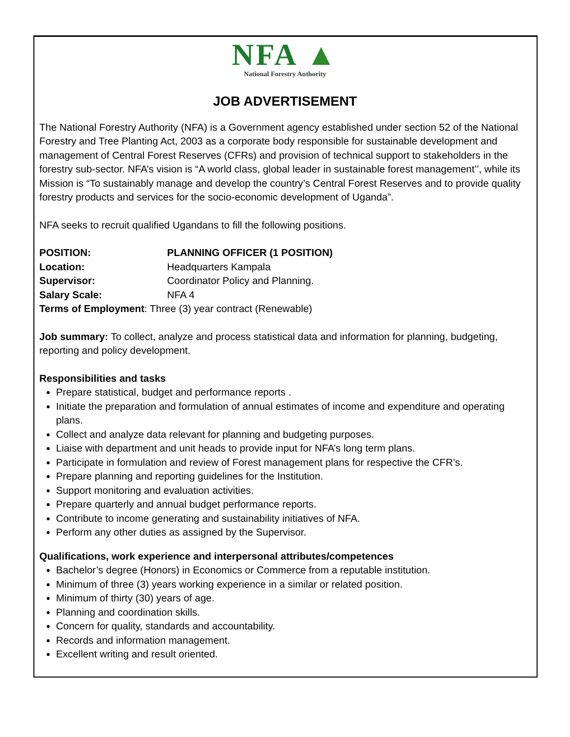NFA ▲
National Forestry Authority
JOB ADVERTISEMENT
The National Forestry Authority (NFA) is a Government agency established under section 52 of the National Forestry and Tree Planting Act, 2003 as a corporate body responsible for sustainable development and management of Central Forest Reserves (CFRs) and provision of technical support to stakeholders in the forestry sub-sector. NFA’s vision is “A world class, global leader in sustainable forest management’’, while its Mission is “To sustainably manage and develop the country’s Central Forest Reserves and to provide quality forestry products and services for the socio-economic development of Uganda”.
NFA seeks to recruit qualified Ugandans to fill the following positions.
POSITION: PLANNING OFFICER (1 POSITION)
Location: Headquarters Kampala
Supervisor: Coordinator Policy and Planning.
Salary Scale: NFA 4
Terms of Employment: Three (3) year contract (Renewable)
Job summary: To collect, analyze and process statistical data and information for planning, budgeting, reporting and policy development.
Responsibilities and tasks
Prepare statistical, budget and performance reports .
Initiate the preparation and formulation of annual estimates of income and expenditure and operating plans.
Collect and analyze data relevant for planning and budgeting purposes.
Liaise with department and unit heads to provide input for NFA’s long term plans.
Participate in formulation and review of Forest management plans for respective the CFR’s.
Prepare planning and reporting guidelines for the Institution.
Support monitoring and evaluation activities.
Prepare quarterly and annual budget performance reports.
Contribute to income generating and sustainability initiatives of NFA.
Perform any other duties as assigned by the Supervisor.
Qualifications, work experience and interpersonal attributes/competences
Bachelor’s degree (Honors) in Economics or Commerce from a reputable institution.
Minimum of three (3) years working experience in a similar or related position.
Minimum of thirty (30) years of age.
Planning and coordination skills.
Concern for quality, standards and accountability.
Records and information management.
Excellent writing and result oriented.